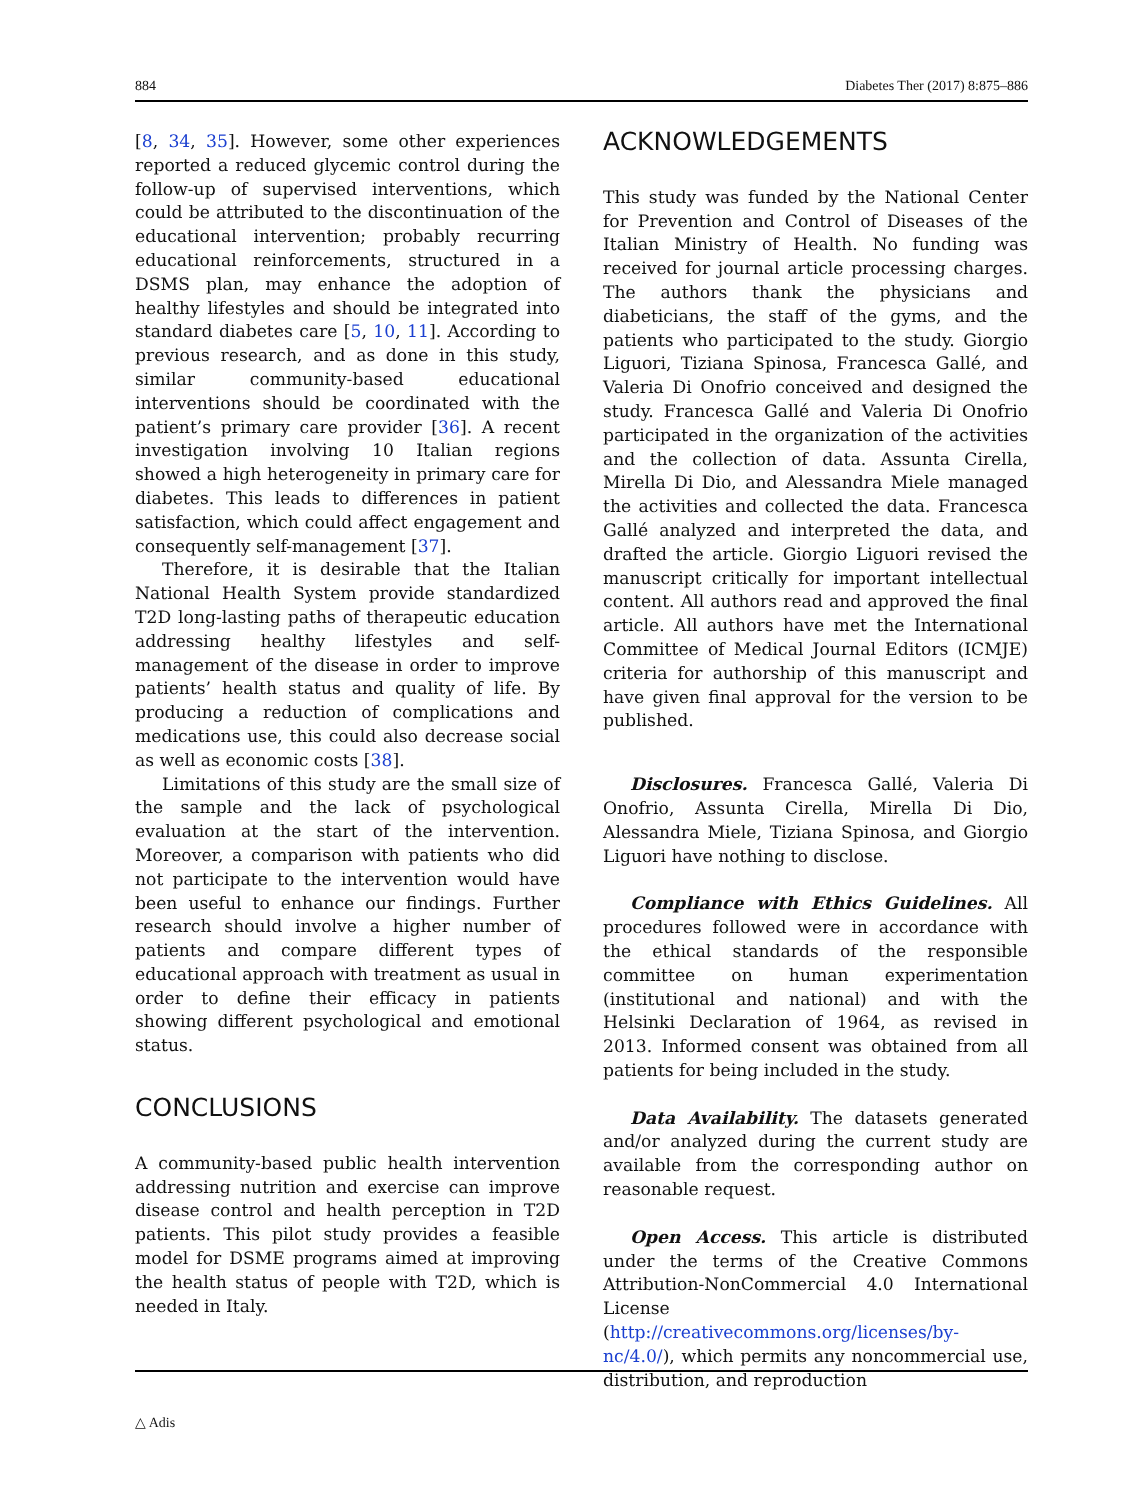884 Diabetes Ther (2017) 8:875–886
[8, 34, 35]. However, some other experiences reported a reduced glycemic control during the follow-up of supervised interventions, which could be attributed to the discontinuation of the educational intervention; probably recurring educational reinforcements, structured in a DSMS plan, may enhance the adoption of healthy lifestyles and should be integrated into standard diabetes care [5, 10, 11]. According to previous research, and as done in this study, similar community-based educational interventions should be coordinated with the patient’s primary care provider [36]. A recent investigation involving 10 Italian regions showed a high heterogeneity in primary care for diabetes. This leads to differences in patient satisfaction, which could affect engagement and consequently self-management [37].
Therefore, it is desirable that the Italian National Health System provide standardized T2D long-lasting paths of therapeutic education addressing healthy lifestyles and self-management of the disease in order to improve patients’ health status and quality of life. By producing a reduction of complications and medications use, this could also decrease social as well as economic costs [38].
Limitations of this study are the small size of the sample and the lack of psychological evaluation at the start of the intervention. Moreover, a comparison with patients who did not participate to the intervention would have been useful to enhance our findings. Further research should involve a higher number of patients and compare different types of educational approach with treatment as usual in order to define their efficacy in patients showing different psychological and emotional status.
CONCLUSIONS
A community-based public health intervention addressing nutrition and exercise can improve disease control and health perception in T2D patients. This pilot study provides a feasible model for DSME programs aimed at improving the health status of people with T2D, which is needed in Italy.
ACKNOWLEDGEMENTS
This study was funded by the National Center for Prevention and Control of Diseases of the Italian Ministry of Health. No funding was received for journal article processing charges. The authors thank the physicians and diabeticians, the staff of the gyms, and the patients who participated to the study. Giorgio Liguori, Tiziana Spinosa, Francesca Gallé, and Valeria Di Onofrio conceived and designed the study. Francesca Gallé and Valeria Di Onofrio participated in the organization of the activities and the collection of data. Assunta Cirella, Mirella Di Dio, and Alessandra Miele managed the activities and collected the data. Francesca Gallé analyzed and interpreted the data, and drafted the article. Giorgio Liguori revised the manuscript critically for important intellectual content. All authors read and approved the final article. All authors have met the International Committee of Medical Journal Editors (ICMJE) criteria for authorship of this manuscript and have given final approval for the version to be published.
Disclosures. Francesca Gallé, Valeria Di Onofrio, Assunta Cirella, Mirella Di Dio, Alessandra Miele, Tiziana Spinosa, and Giorgio Liguori have nothing to disclose.
Compliance with Ethics Guidelines. All procedures followed were in accordance with the ethical standards of the responsible committee on human experimentation (institutional and national) and with the Helsinki Declaration of 1964, as revised in 2013. Informed consent was obtained from all patients for being included in the study.
Data Availability. The datasets generated and/or analyzed during the current study are available from the corresponding author on reasonable request.
Open Access. This article is distributed under the terms of the Creative Commons Attribution-NonCommercial 4.0 International License (http://creativecommons.org/licenses/by-nc/4.0/), which permits any noncommercial use, distribution, and reproduction
△ Adis